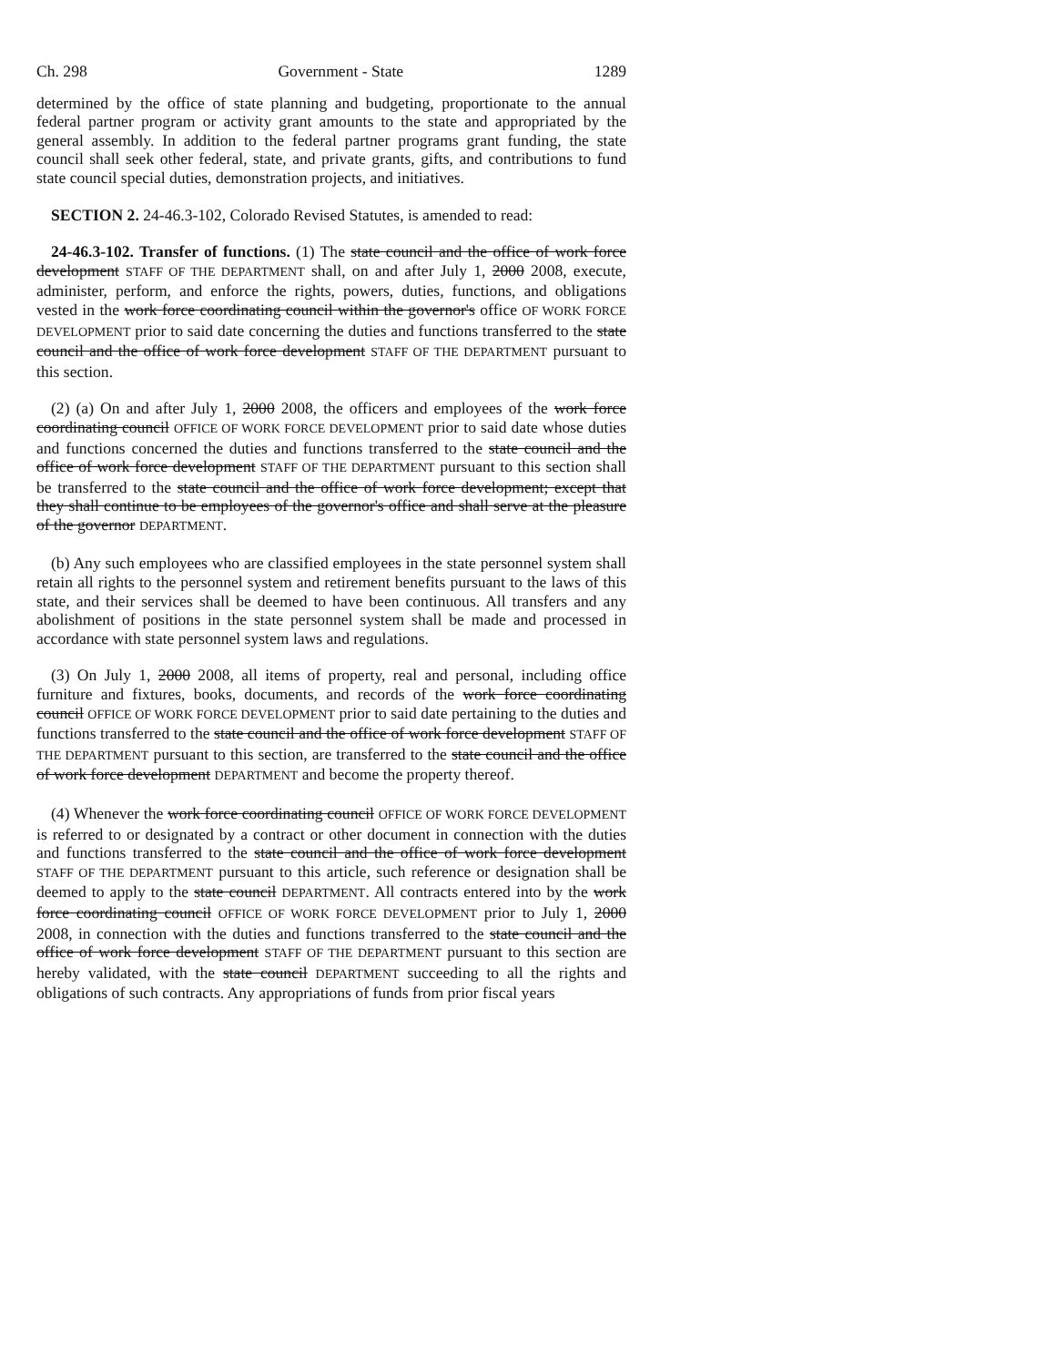Ch. 298 Government - State 1289
determined by the office of state planning and budgeting, proportionate to the annual federal partner program or activity grant amounts to the state and appropriated by the general assembly. In addition to the federal partner programs grant funding, the state council shall seek other federal, state, and private grants, gifts, and contributions to fund state council special duties, demonstration projects, and initiatives.
SECTION 2. 24-46.3-102, Colorado Revised Statutes, is amended to read:
24-46.3-102. Transfer of functions. (1) The state council and the office of work force development STAFF OF THE DEPARTMENT shall, on and after July 1, 2000 2008, execute, administer, perform, and enforce the rights, powers, duties, functions, and obligations vested in the work force coordinating council within the governor's office OF WORK FORCE DEVELOPMENT prior to said date concerning the duties and functions transferred to the state council and the office of work force development STAFF OF THE DEPARTMENT pursuant to this section.
(2) (a) On and after July 1, 2000 2008, the officers and employees of the work force coordinating council OFFICE OF WORK FORCE DEVELOPMENT prior to said date whose duties and functions concerned the duties and functions transferred to the state council and the office of work force development STAFF OF THE DEPARTMENT pursuant to this section shall be transferred to the state council and the office of work force development; except that they shall continue to be employees of the governor's office and shall serve at the pleasure of the governor DEPARTMENT.
(b) Any such employees who are classified employees in the state personnel system shall retain all rights to the personnel system and retirement benefits pursuant to the laws of this state, and their services shall be deemed to have been continuous. All transfers and any abolishment of positions in the state personnel system shall be made and processed in accordance with state personnel system laws and regulations.
(3) On July 1, 2000 2008, all items of property, real and personal, including office furniture and fixtures, books, documents, and records of the work force coordinating council OFFICE OF WORK FORCE DEVELOPMENT prior to said date pertaining to the duties and functions transferred to the state council and the office of work force development STAFF OF THE DEPARTMENT pursuant to this section, are transferred to the state council and the office of work force development DEPARTMENT and become the property thereof.
(4) Whenever the work force coordinating council OFFICE OF WORK FORCE DEVELOPMENT is referred to or designated by a contract or other document in connection with the duties and functions transferred to the state council and the office of work force development STAFF OF THE DEPARTMENT pursuant to this article, such reference or designation shall be deemed to apply to the state council DEPARTMENT. All contracts entered into by the work force coordinating council OFFICE OF WORK FORCE DEVELOPMENT prior to July 1, 2000 2008, in connection with the duties and functions transferred to the state council and the office of work force development STAFF OF THE DEPARTMENT pursuant to this section are hereby validated, with the state council DEPARTMENT succeeding to all the rights and obligations of such contracts. Any appropriations of funds from prior fiscal years